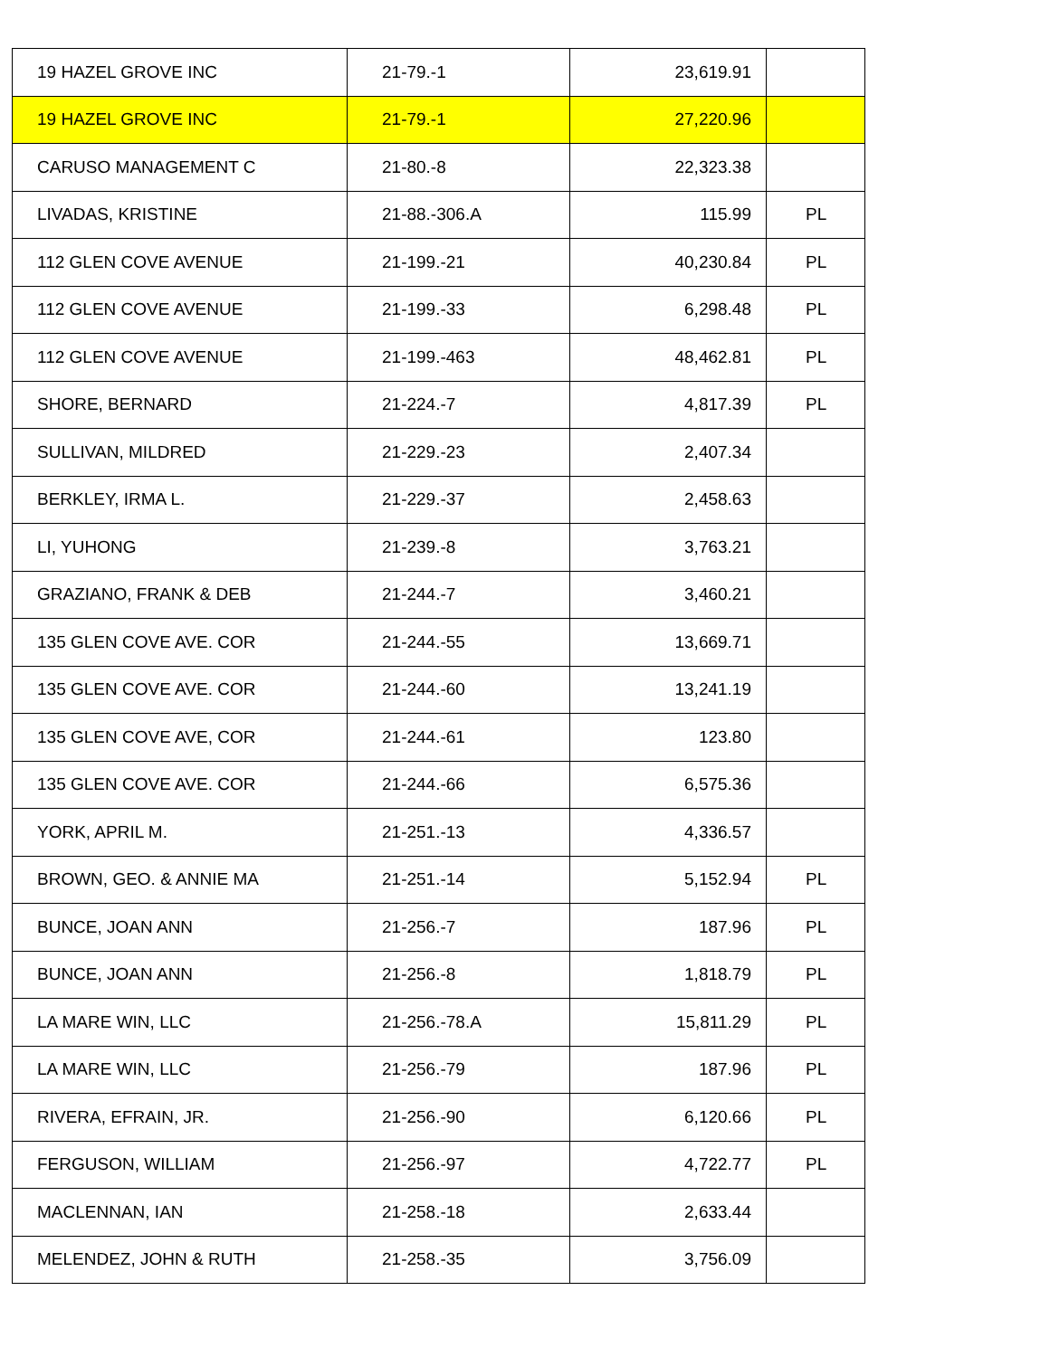| 19 HAZEL GROVE INC | 21-79.-1 | 23,619.91 | |
| 19 HAZEL GROVE INC | 21-79.-1 | 27,220.96 | |
| CARUSO MANAGEMENT C | 21-80.-8 | 22,323.38 | |
| LIVADAS, KRISTINE | 21-88.-306.A | 115.99 | PL |
| 112 GLEN COVE AVENUE | 21-199.-21 | 40,230.84 | PL |
| 112 GLEN COVE AVENUE | 21-199.-33 | 6,298.48 | PL |
| 112 GLEN COVE AVENUE | 21-199.-463 | 48,462.81 | PL |
| SHORE, BERNARD | 21-224.-7 | 4,817.39 | PL |
| SULLIVAN, MILDRED | 21-229.-23 | 2,407.34 | |
| BERKLEY, IRMA L. | 21-229.-37 | 2,458.63 | |
| LI, YUHONG | 21-239.-8 | 3,763.21 | |
| GRAZIANO, FRANK & DEB | 21-244.-7 | 3,460.21 | |
| 135 GLEN COVE AVE. COR | 21-244.-55 | 13,669.71 | |
| 135 GLEN COVE AVE. COR | 21-244.-60 | 13,241.19 | |
| 135 GLEN COVE AVE, COR | 21-244.-61 | 123.80 | |
| 135 GLEN COVE AVE. COR | 21-244.-66 | 6,575.36 | |
| YORK, APRIL M. | 21-251.-13 | 4,336.57 | |
| BROWN, GEO. & ANNIE MA | 21-251.-14 | 5,152.94 | PL |
| BUNCE, JOAN ANN | 21-256.-7 | 187.96 | PL |
| BUNCE, JOAN ANN | 21-256.-8 | 1,818.79 | PL |
| LA MARE WIN, LLC | 21-256.-78.A | 15,811.29 | PL |
| LA MARE WIN, LLC | 21-256.-79 | 187.96 | PL |
| RIVERA, EFRAIN, JR. | 21-256.-90 | 6,120.66 | PL |
| FERGUSON, WILLIAM | 21-256.-97 | 4,722.77 | PL |
| MACLENNAN, IAN | 21-258.-18 | 2,633.44 | |
| MELENDEZ, JOHN & RUTH | 21-258.-35 | 3,756.09 | |